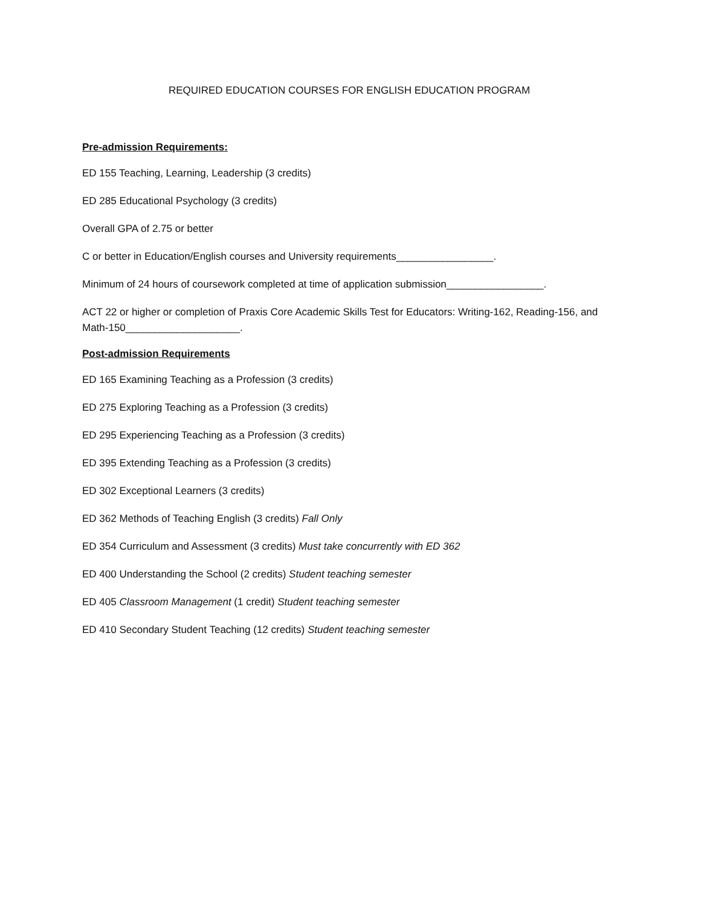REQUIRED EDUCATION COURSES FOR ENGLISH EDUCATION PROGRAM
Pre-admission Requirements:
ED 155 Teaching, Learning, Leadership (3 credits)
ED 285 Educational Psychology (3 credits)
Overall GPA of 2.75 or better
C or better in Education/English courses and University requirements_________________.
Minimum of 24 hours of coursework completed at time of application submission_________________.
ACT 22 or higher or completion of Praxis Core Academic Skills Test for Educators: Writing-162, Reading-156, and Math-150____________________.
Post-admission Requirements
ED 165 Examining Teaching as a Profession (3 credits)
ED 275 Exploring Teaching as a Profession (3 credits)
ED 295 Experiencing Teaching as a Profession (3 credits)
ED 395 Extending Teaching as a Profession (3 credits)
ED 302 Exceptional Learners (3 credits)
ED 362 Methods of Teaching English (3 credits) Fall Only
ED 354 Curriculum and Assessment (3 credits) Must take concurrently with ED 362
ED 400 Understanding the School (2 credits) Student teaching semester
ED 405 Classroom Management (1 credit) Student teaching semester
ED 410 Secondary Student Teaching (12 credits) Student teaching semester